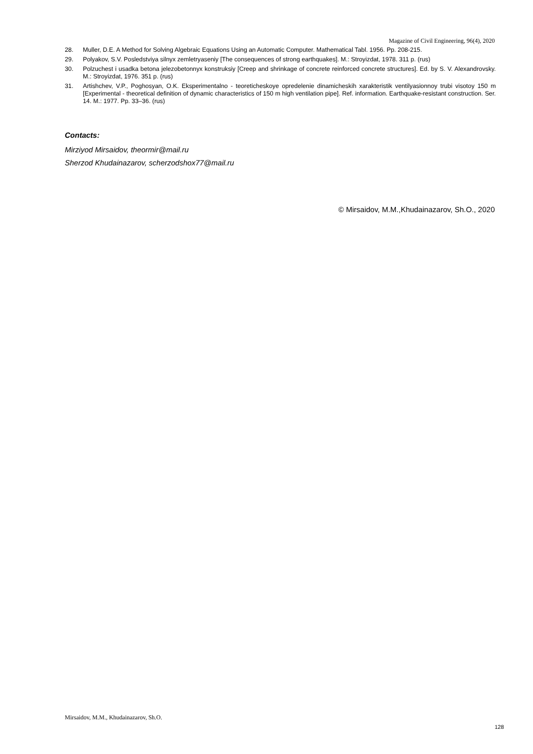Magazine of Civil Engineering, 96(4), 2020
28. Muller, D.E. A Method for Solving Algebraic Equations Using an Automatic Computer. Mathematical Tabl. 1956. Pp. 208-215.
29. Polyakov, S.V. Posledstviya silnyx zemletryaseniy [The consequences of strong earthquakes]. M.: Stroyizdat, 1978. 311 p. (rus)
30. Polzuchest i usadka betona jelezobetonnyx konstruksiy [Creep and shrinkage of concrete reinforced concrete structures]. Ed. by S. V. Alexandrovsky. M.: Stroyizdat, 1976. 351 p. (rus)
31. Artishchev, V.P., Poghosyan, O.K. Eksperimentalno - teoreticheskoye opredelenie dinamicheskih xarakteristik ventilyasionnoy trubi visotoy 150 m [Experimental - theoretical definition of dynamic characteristics of 150 m high ventilation pipe]. Ref. information. Earthquake-resistant construction. Ser. 14. M.: 1977. Pp. 33–36. (rus)
Contacts:
Mirziyod Mirsaidov, theormir@mail.ru
Sherzod Khudainazarov, scherzodshox77@mail.ru
© Mirsaidov, M.M.,Khudainazarov, Sh.O., 2020
Mirsaidov, M.M., Khudainazarov, Sh.O.
128